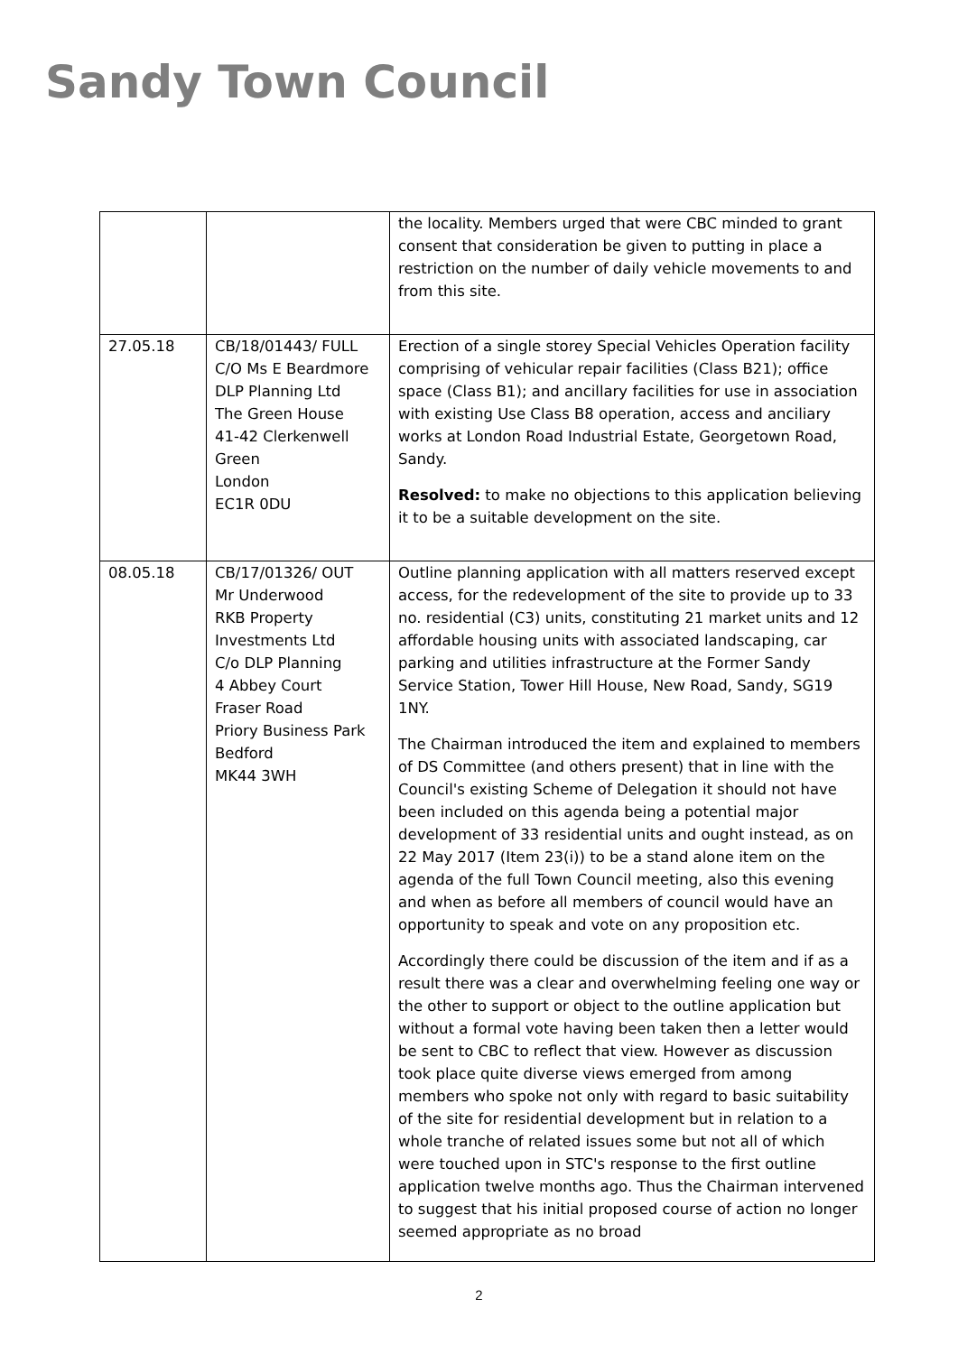Sandy Town Council
| | | the locality. Members urged that were CBC minded to grant consent that consideration be given to putting in place a restriction on the number of daily vehicle movements to and from this site. |
| 27.05.18 | CB/18/01443/ FULL C/O Ms E Beardmore DLP Planning Ltd The Green House 41-42 Clerkenwell Green London EC1R 0DU | Erection of a single storey Special Vehicles Operation facility comprising of vehicular repair facilities (Class B21); office space (Class B1); and ancillary facilities for use in association with existing Use Class B8 operation, access and anciliary works at London Road Industrial Estate, Georgetown Road, Sandy. Resolved: to make no objections to this application believing it to be a suitable development on the site. |
| 08.05.18 | CB/17/01326/ OUT Mr Underwood RKB Property Investments Ltd C/o DLP Planning 4 Abbey Court Fraser Road Priory Business Park Bedford MK44 3WH | Outline planning application with all matters reserved except access, for the redevelopment of the site to provide up to 33 no. residential (C3) units, constituting 21 market units and 12 affordable housing units with associated landscaping, car parking and utilities infrastructure at the Former Sandy Service Station, Tower Hill House, New Road, Sandy, SG19 1NY. The Chairman introduced the item and explained to members of DS Committee (and others present) that in line with the Council's existing Scheme of Delegation it should not have been included on this agenda being a potential major development of 33 residential units and ought instead, as on 22 May 2017 (Item 23(i)) to be a stand alone item on the agenda of the full Town Council meeting, also this evening and when as before all members of council would have an opportunity to speak and vote on any proposition etc. Accordingly there could be discussion of the item and if as a result there was a clear and overwhelming feeling one way or the other to support or object to the outline application but without a formal vote having been taken then a letter would be sent to CBC to reflect that view. However as discussion took place quite diverse views emerged from among members who spoke not only with regard to basic suitability of the site for residential development but in relation to a whole tranche of related issues some but not all of which were touched upon in STC's response to the first outline application twelve months ago. Thus the Chairman intervened to suggest that his initial proposed course of action no longer seemed appropriate as no broad |
2